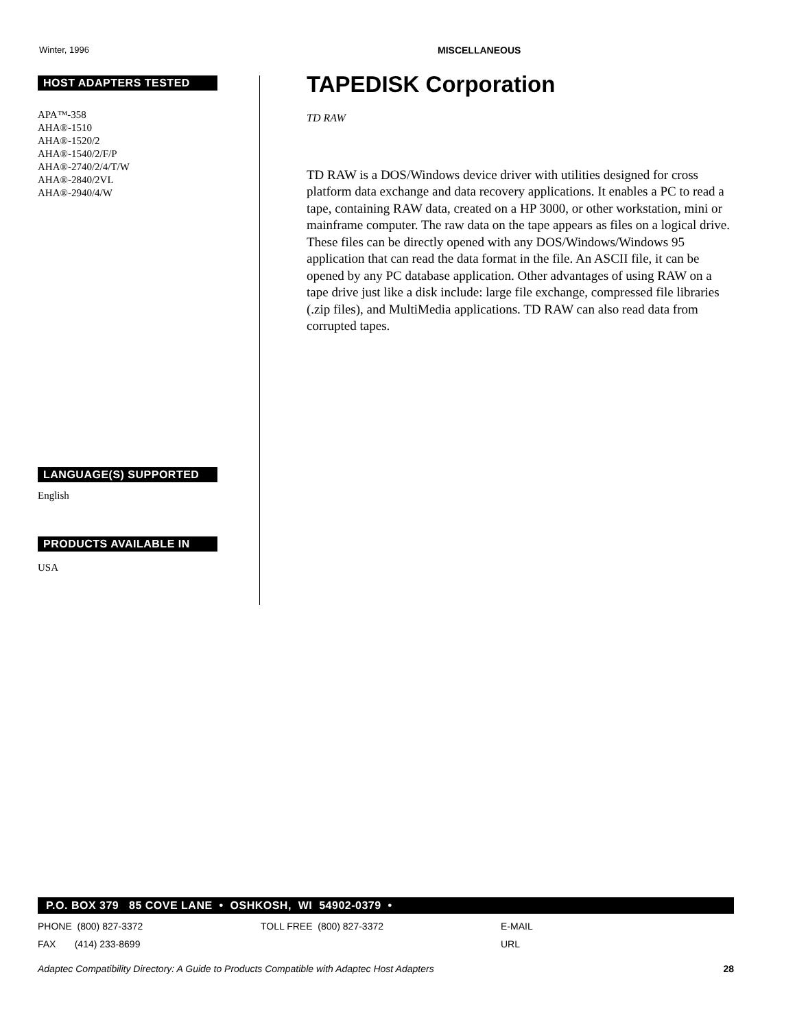Winter, 1996 MISCELLANEOUS
HOST ADAPTERS TESTED
APA™-358
AHA®-1510
AHA®-1520/2
AHA®-1540/2/F/P
AHA®-2740/2/4/T/W
AHA®-2840/2VL
AHA®-2940/4/W
LANGUAGE(S) SUPPORTED
English
PRODUCTS AVAILABLE IN
USA
TAPEDISK Corporation
TD RAW
TD RAW is a DOS/Windows device driver with utilities designed for cross platform data exchange and data recovery applications. It enables a PC to read a tape, containing RAW data, created on a HP 3000, or other workstation, mini or mainframe computer. The raw data on the tape appears as files on a logical drive. These files can be directly opened with any DOS/Windows/Windows 95 application that can read the data format in the file. An ASCII file, it can be opened by any PC database application. Other advantages of using RAW on a tape drive just like a disk include: large file exchange, compressed file libraries (.zip files), and MultiMedia applications. TD RAW can also read data from corrupted tapes.
P.O. BOX 379 85 COVE LANE • OSHKOSH, WI 54902-0379 •
PHONE (800) 827-3372 TOLL FREE (800) 827-3372 E-MAIL
FAX (414) 233-8699 URL
Adaptec Compatibility Directory: A Guide to Products Compatible with Adaptec Host Adapters 28